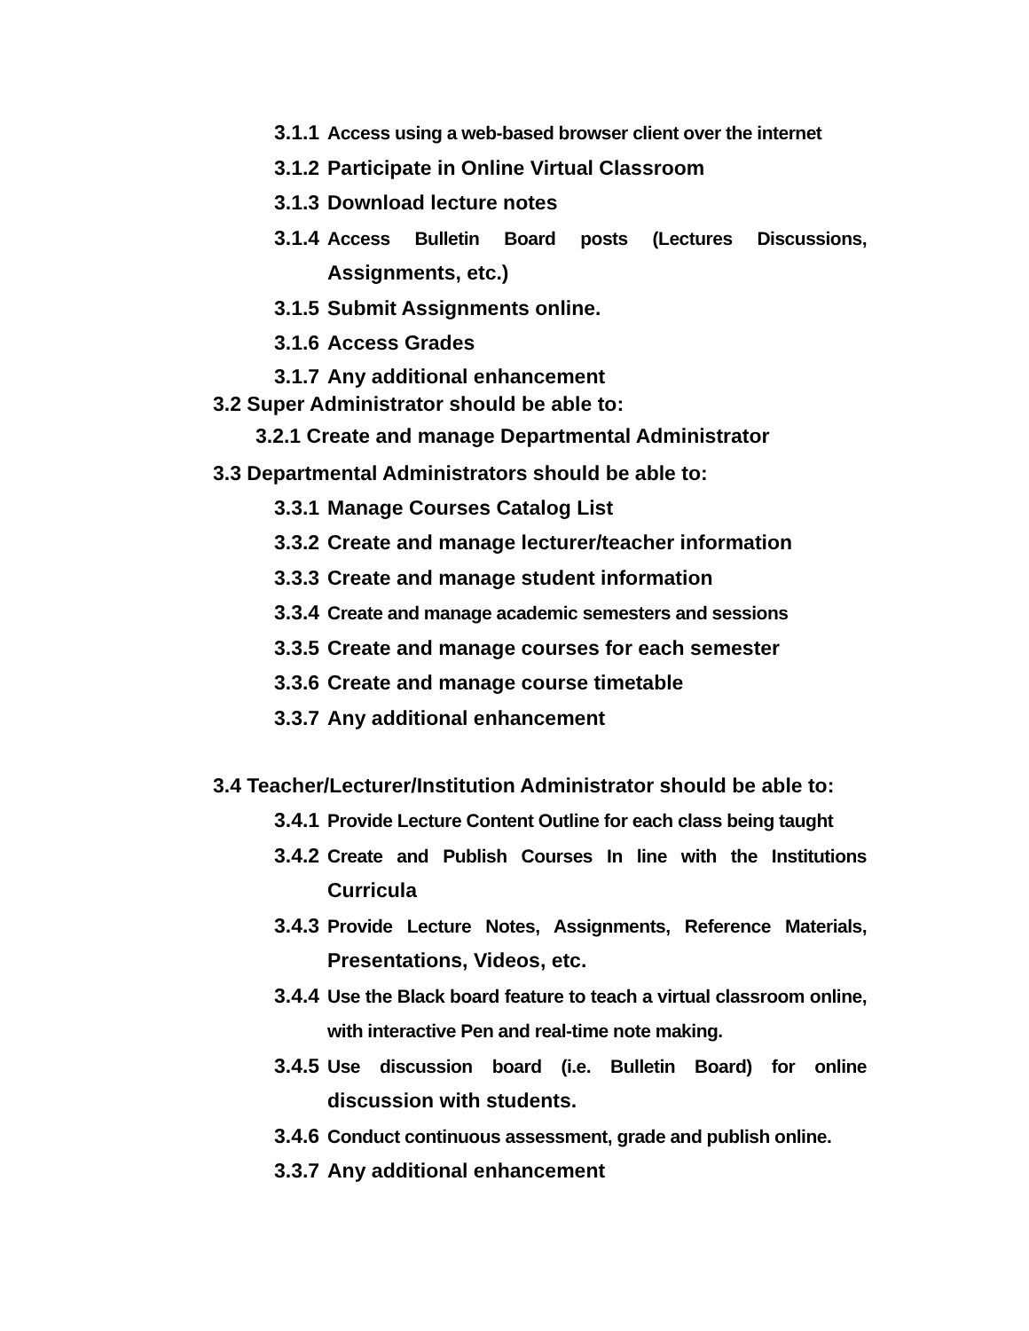3.1.1 Access using a web-based browser client over the internet
3.1.2 Participate in Online Virtual Classroom
3.1.3 Download lecture notes
3.1.4 Access Bulletin Board posts (Lectures Discussions, Assignments, etc.)
3.1.5 Submit Assignments online.
3.1.6 Access Grades
3.1.7 Any additional enhancement
3.2 Super Administrator should be able to:
3.2.1 Create and manage Departmental Administrator
3.3 Departmental Administrators should be able to:
3.3.1 Manage Courses Catalog List
3.3.2 Create and manage lecturer/teacher information
3.3.3 Create and manage student information
3.3.4 Create and manage academic semesters and sessions
3.3.5 Create and manage courses for each semester
3.3.6 Create and manage course timetable
3.3.7 Any additional enhancement
3.4 Teacher/Lecturer/Institution Administrator should be able to:
3.4.1 Provide Lecture Content Outline for each class being taught
3.4.2 Create and Publish Courses In line with the Institutions Curricula
3.4.3 Provide Lecture Notes, Assignments, Reference Materials, Presentations, Videos, etc.
3.4.4 Use the Black board feature to teach a virtual classroom online, with interactive Pen and real-time note making.
3.4.5 Use discussion board (i.e. Bulletin Board) for online discussion with students.
3.4.6 Conduct continuous assessment, grade and publish online.
3.3.7 Any additional enhancement